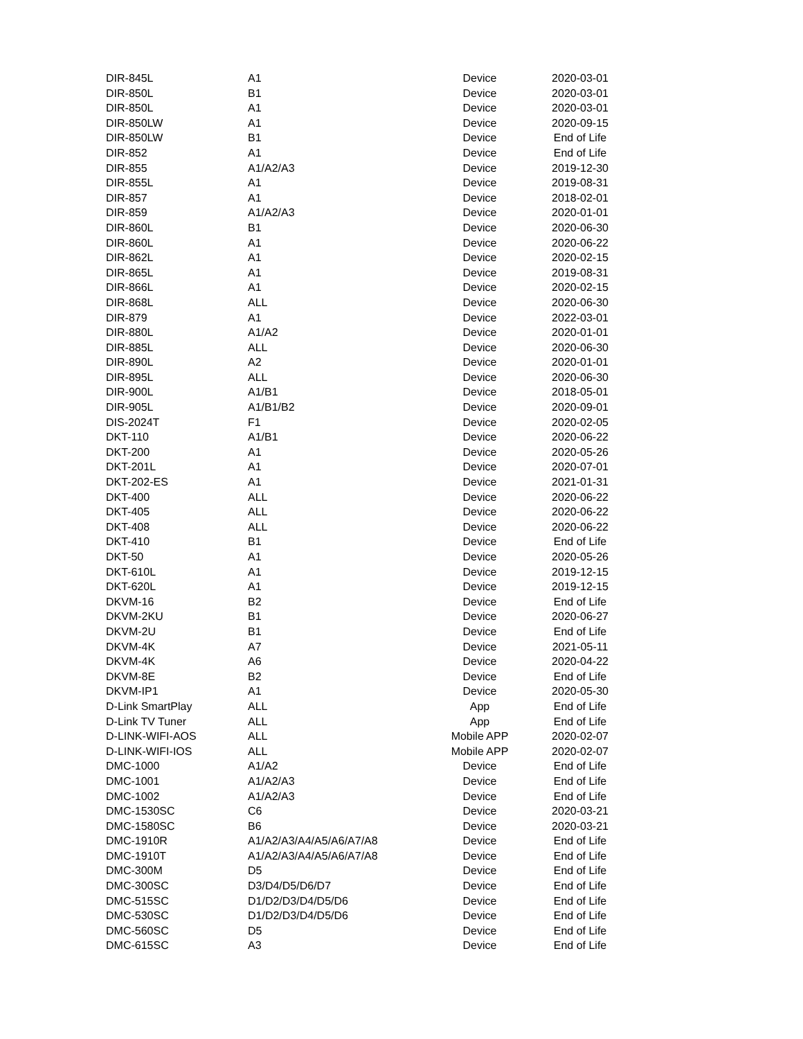| DIR-845L | A1 | Device | 2020-03-01 |
| DIR-850L | B1 | Device | 2020-03-01 |
| DIR-850L | A1 | Device | 2020-03-01 |
| DIR-850LW | A1 | Device | 2020-09-15 |
| DIR-850LW | B1 | Device | End of Life |
| DIR-852 | A1 | Device | End of Life |
| DIR-855 | A1/A2/A3 | Device | 2019-12-30 |
| DIR-855L | A1 | Device | 2019-08-31 |
| DIR-857 | A1 | Device | 2018-02-01 |
| DIR-859 | A1/A2/A3 | Device | 2020-01-01 |
| DIR-860L | B1 | Device | 2020-06-30 |
| DIR-860L | A1 | Device | 2020-06-22 |
| DIR-862L | A1 | Device | 2020-02-15 |
| DIR-865L | A1 | Device | 2019-08-31 |
| DIR-866L | A1 | Device | 2020-02-15 |
| DIR-868L | ALL | Device | 2020-06-30 |
| DIR-879 | A1 | Device | 2022-03-01 |
| DIR-880L | A1/A2 | Device | 2020-01-01 |
| DIR-885L | ALL | Device | 2020-06-30 |
| DIR-890L | A2 | Device | 2020-01-01 |
| DIR-895L | ALL | Device | 2020-06-30 |
| DIR-900L | A1/B1 | Device | 2018-05-01 |
| DIR-905L | A1/B1/B2 | Device | 2020-09-01 |
| DIS-2024T | F1 | Device | 2020-02-05 |
| DKT-110 | A1/B1 | Device | 2020-06-22 |
| DKT-200 | A1 | Device | 2020-05-26 |
| DKT-201L | A1 | Device | 2020-07-01 |
| DKT-202-ES | A1 | Device | 2021-01-31 |
| DKT-400 | ALL | Device | 2020-06-22 |
| DKT-405 | ALL | Device | 2020-06-22 |
| DKT-408 | ALL | Device | 2020-06-22 |
| DKT-410 | B1 | Device | End of Life |
| DKT-50 | A1 | Device | 2020-05-26 |
| DKT-610L | A1 | Device | 2019-12-15 |
| DKT-620L | A1 | Device | 2019-12-15 |
| DKVM-16 | B2 | Device | End of Life |
| DKVM-2KU | B1 | Device | 2020-06-27 |
| DKVM-2U | B1 | Device | End of Life |
| DKVM-4K | A7 | Device | 2021-05-11 |
| DKVM-4K | A6 | Device | 2020-04-22 |
| DKVM-8E | B2 | Device | End of Life |
| DKVM-IP1 | A1 | Device | 2020-05-30 |
| D-Link SmartPlay | ALL | App | End of Life |
| D-Link TV Tuner | ALL | App | End of Life |
| D-LINK-WIFI-AOS | ALL | Mobile APP | 2020-02-07 |
| D-LINK-WIFI-IOS | ALL | Mobile APP | 2020-02-07 |
| DMC-1000 | A1/A2 | Device | End of Life |
| DMC-1001 | A1/A2/A3 | Device | End of Life |
| DMC-1002 | A1/A2/A3 | Device | End of Life |
| DMC-1530SC | C6 | Device | 2020-03-21 |
| DMC-1580SC | B6 | Device | 2020-03-21 |
| DMC-1910R | A1/A2/A3/A4/A5/A6/A7/A8 | Device | End of Life |
| DMC-1910T | A1/A2/A3/A4/A5/A6/A7/A8 | Device | End of Life |
| DMC-300M | D5 | Device | End of Life |
| DMC-300SC | D3/D4/D5/D6/D7 | Device | End of Life |
| DMC-515SC | D1/D2/D3/D4/D5/D6 | Device | End of Life |
| DMC-530SC | D1/D2/D3/D4/D5/D6 | Device | End of Life |
| DMC-560SC | D5 | Device | End of Life |
| DMC-615SC | A3 | Device | End of Life |